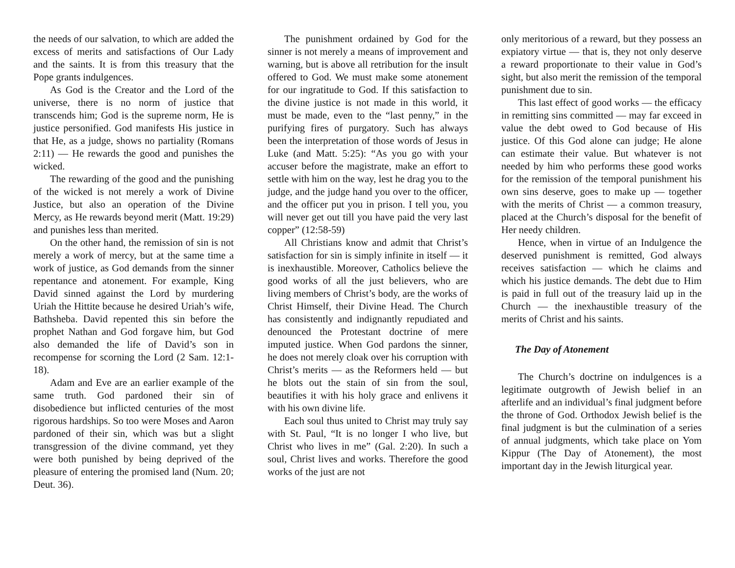the needs of our salvation, to which are added the excess of merits and satisfactions of Our Lady and the saints. It is from this treasury that the Pope grants indulgences.
As God is the Creator and the Lord of the universe, there is no norm of justice that transcends him; God is the supreme norm, He is justice personified. God manifests His justice in that He, as a judge, shows no partiality (Romans 2:11) — He rewards the good and punishes the wicked.
The rewarding of the good and the punishing of the wicked is not merely a work of Divine Justice, but also an operation of the Divine Mercy, as He rewards beyond merit (Matt. 19:29) and punishes less than merited.
On the other hand, the remission of sin is not merely a work of mercy, but at the same time a work of justice, as God demands from the sinner repentance and atonement. For example, King David sinned against the Lord by murdering Uriah the Hittite because he desired Uriah’s wife, Bathsheba. David repented this sin before the prophet Nathan and God forgave him, but God also demanded the life of David’s son in recompense for scorning the Lord (2 Sam. 12:1-18).
Adam and Eve are an earlier example of the same truth. God pardoned their sin of disobedience but inflicted centuries of the most rigorous hardships. So too were Moses and Aaron pardoned of their sin, which was but a slight transgression of the divine command, yet they were both punished by being deprived of the pleasure of entering the promised land (Num. 20; Deut. 36).
The punishment ordained by God for the sinner is not merely a means of improvement and warning, but is above all retribution for the insult offered to God. We must make some atonement for our ingratitude to God. If this satisfaction to the divine justice is not made in this world, it must be made, even to the “last penny,” in the purifying fires of purgatory. Such has always been the interpretation of those words of Jesus in Luke (and Matt. 5:25): “As you go with your accuser before the magistrate, make an effort to settle with him on the way, lest he drag you to the judge, and the judge hand you over to the officer, and the officer put you in prison. I tell you, you will never get out till you have paid the very last copper” (12:58-59)
All Christians know and admit that Christ’s satisfaction for sin is simply infinite in itself — it is inexhaustible. Moreover, Catholics believe the good works of all the just believers, who are living members of Christ’s body, are the works of Christ Himself, their Divine Head. The Church has consistently and indignantly repudiated and denounced the Protestant doctrine of mere imputed justice. When God pardons the sinner, he does not merely cloak over his corruption with Christ’s merits — as the Reformers held — but he blots out the stain of sin from the soul, beautifies it with his holy grace and enlivens it with his own divine life.
Each soul thus united to Christ may truly say with St. Paul, “It is no longer I who live, but Christ who lives in me” (Gal. 2:20). In such a soul, Christ lives and works. Therefore the good works of the just are not
only meritorious of a reward, but they possess an expiatory virtue — that is, they not only deserve a reward proportionate to their value in God’s sight, but also merit the remission of the temporal punishment due to sin.
This last effect of good works — the efficacy in remitting sins committed — may far exceed in value the debt owed to God because of His justice. Of this God alone can judge; He alone can estimate their value. But whatever is not needed by him who performs these good works for the remission of the temporal punishment his own sins deserve, goes to make up — together with the merits of Christ — a common treasury, placed at the Church’s disposal for the benefit of Her needy children.
Hence, when in virtue of an Indulgence the deserved punishment is remitted, God always receives satisfaction — which he claims and which his justice demands. The debt due to Him is paid in full out of the treasury laid up in the Church — the inexhaustible treasury of the merits of Christ and his saints.
The Day of Atonement
The Church’s doctrine on indulgences is a legitimate outgrowth of Jewish belief in an afterlife and an individual’s final judgment before the throne of God. Orthodox Jewish belief is the final judgment is but the culmination of a series of annual judgments, which take place on Yom Kippur (The Day of Atonement), the most important day in the Jewish liturgical year.